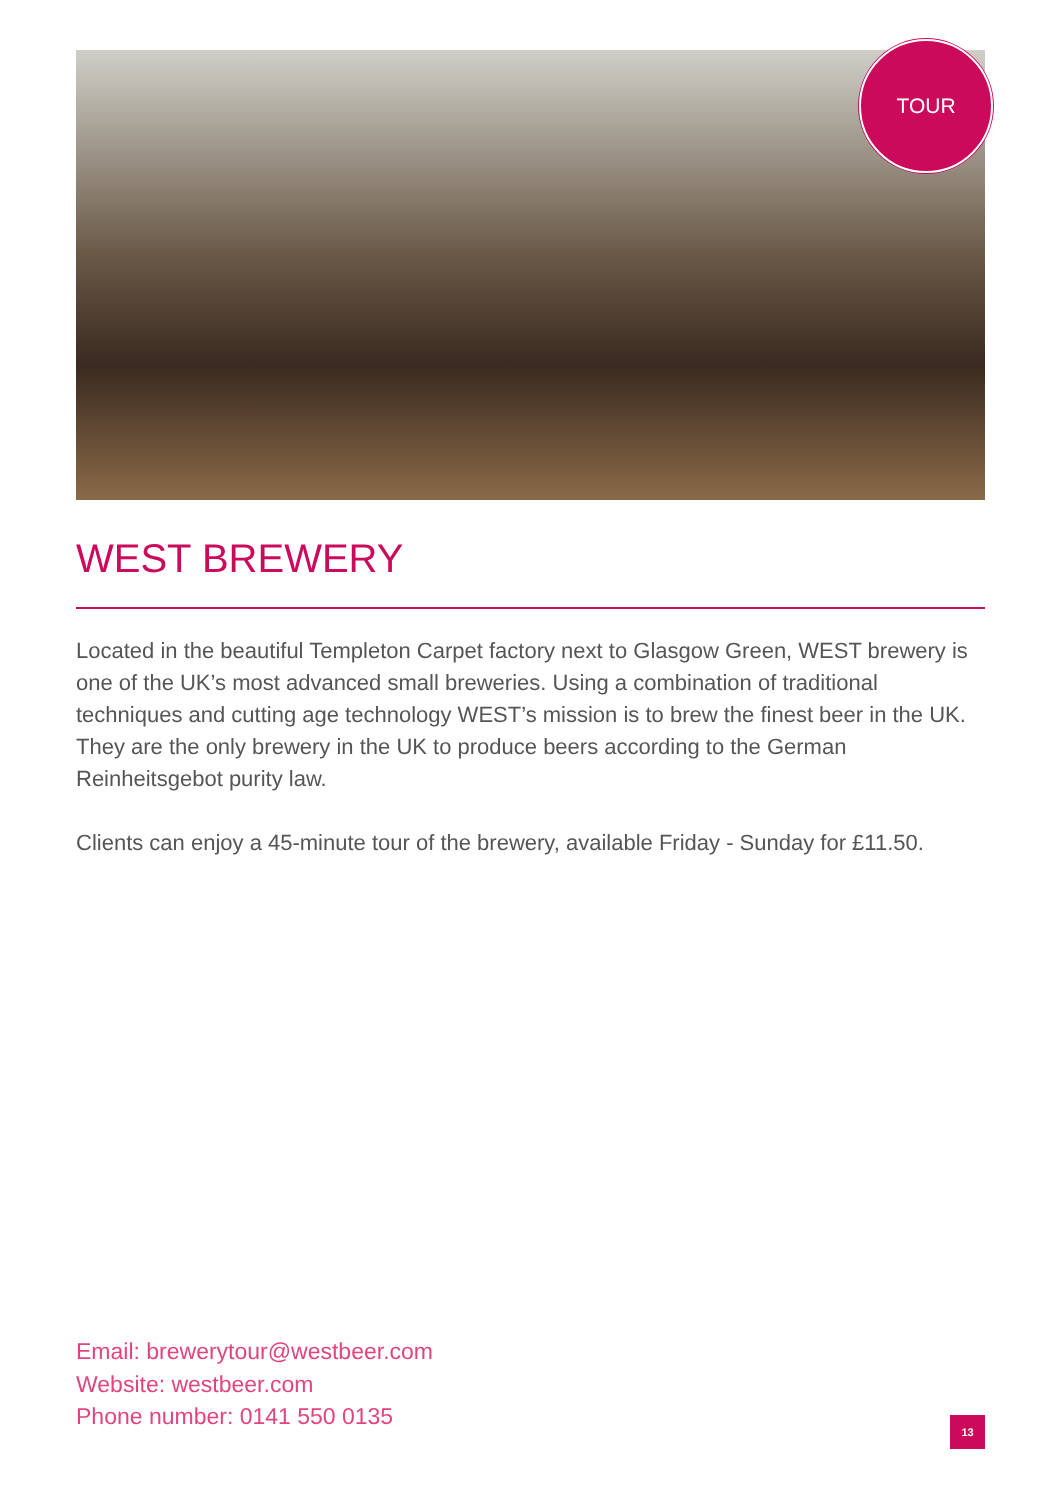TOUR
WEST BREWERY
Located in the beautiful Templeton Carpet factory next to Glasgow Green, WEST brewery is one of the UK’s most advanced small breweries. Using a combination of traditional techniques and cutting age technology WEST’s mission is to brew the finest beer in the UK. They are the only brewery in the UK to produce beers according to the German Reinheitsgebot purity law.
Clients can enjoy a 45-minute tour of the brewery, available Friday - Sunday for £11.50.
Email: brewerytour@westbeer.com
Website: westbeer.com
Phone number: 0141 550 0135
13